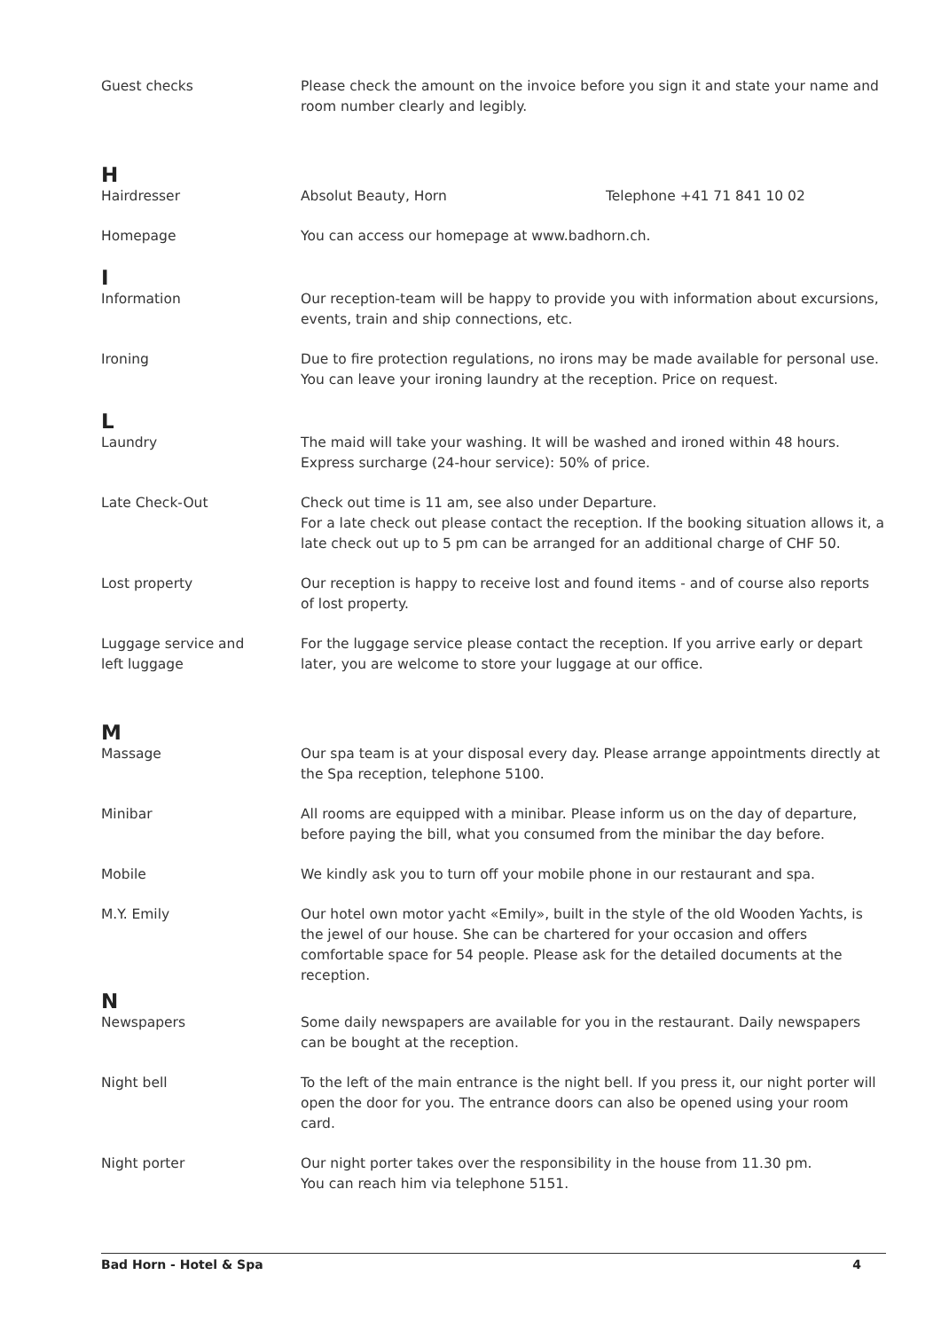Guest checks Please check the amount on the invoice before you sign it and state your name and room number clearly and legibly.
H
Hairdresser Absolut Beauty, Horn Telephone +41 71 841 10 02
Homepage You can access our homepage at www.badhorn.ch.
I
Information Our reception-team will be happy to provide you with information about excursions, events, train and ship connections, etc.
Ironing Due to fire protection regulations, no irons may be made available for personal use.
You can leave your ironing laundry at the reception. Price on request.
L
Laundry The maid will take your washing. It will be washed and ironed within 48 hours. Express surcharge (24-hour service): 50% of price.
Late Check-Out Check out time is 11 am, see also under Departure.
For a late check out please contact the reception. If the booking situation allows it, a late check out up to 5 pm can be arranged for an additional charge of CHF 50.
Lost property Our reception is happy to receive lost and found items - and of course also reports of lost property.
Luggage service and
left luggage
For the luggage service please contact the reception. If you arrive early or depart later, you are welcome to store your luggage at our office.
M
Massage Our spa team is at your disposal every day. Please arrange appointments directly at the Spa reception, telephone 5100.
Minibar All rooms are equipped with a minibar. Please inform us on the day of departure, before paying the bill, what you consumed from the minibar the day before.
Mobile We kindly ask you to turn off your mobile phone in our restaurant and spa.
M.Y. Emily Our hotel own motor yacht «Emily», built in the style of the old Wooden Yachts, is the jewel of our house. She can be chartered for your occasion and offers comfortable space for 54 people. Please ask for the detailed documents at the reception.
N
Newspapers Some daily newspapers are available for you in the restaurant. Daily newspapers can be bought at the reception.
Night bell To the left of the main entrance is the night bell. If you press it, our night porter will open the door for you. The entrance doors can also be opened using your room card.
Night porter Our night porter takes over the responsibility in the house from 11.30 pm.
You can reach him via telephone 5151.
Bad Horn - Hotel & Spa 4